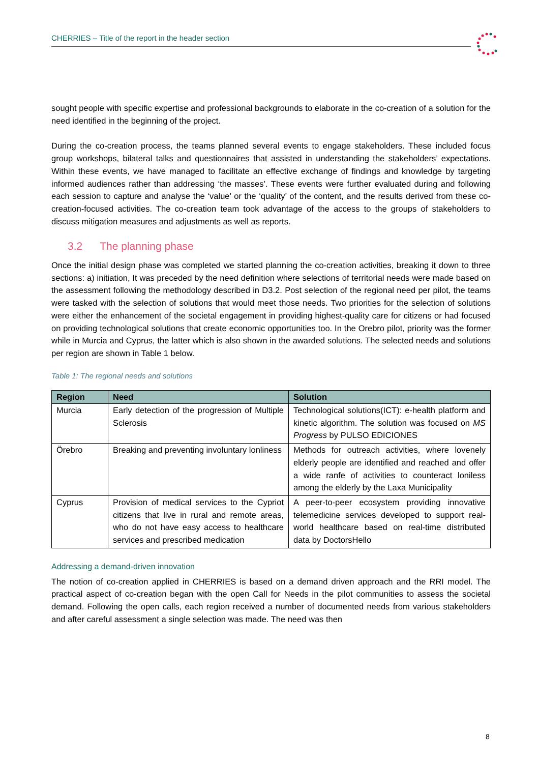CHERRIES – Title of the report in the header section
sought people with specific expertise and professional backgrounds to elaborate in the co-creation of a solution for the need identified in the beginning of the project.
During the co-creation process, the teams planned several events to engage stakeholders. These included focus group workshops, bilateral talks and questionnaires that assisted in understanding the stakeholders’ expectations. Within these events, we have managed to facilitate an effective exchange of findings and knowledge by targeting informed audiences rather than addressing ‘the masses’. These events were further evaluated during and following each session to capture and analyse the ‘value’ or the ‘quality’ of the content, and the results derived from these co-creation-focused activities. The co-creation team took advantage of the access to the groups of stakeholders to discuss mitigation measures and adjustments as well as reports.
3.2 The planning phase
Once the initial design phase was completed we started planning the co-creation activities, breaking it down to three sections: a) initiation, It was preceded by the need definition where selections of territorial needs were made based on the assessment following the methodology described in D3.2. Post selection of the regional need per pilot, the teams were tasked with the selection of solutions that would meet those needs. Two priorities for the selection of solutions were either the enhancement of the societal engagement in providing highest-quality care for citizens or had focused on providing technological solutions that create economic opportunities too. In the Orebro pilot, priority was the former while in Murcia and Cyprus, the latter which is also shown in the awarded solutions. The selected needs and solutions per region are shown in Table 1 below.
Table 1: The regional needs and solutions
| Region | Need | Solution |
| --- | --- | --- |
| Murcia | Early detection of the progression of Multiple Sclerosis | Technological solutions(ICT): e-health platform and kinetic algorithm. The solution was focused on MS Progress by PULSO EDICIONES |
| Örebro | Breaking and preventing involuntary lonliness | Methods for outreach activities, where lovenely elderly people are identified and reached and offer a wide ranfe of activities to counteract loniless among the elderly by the Laxa Municipality |
| Cyprus | Provision of medical services to the Cypriot citizens that live in rural and remote areas, who do not have easy access to healthcare services and prescribed medication | A peer-to-peer ecosystem providing innovative telemedicine services developed to support real-world healthcare based on real-time distributed data by DoctorsHello |
Addressing a demand-driven innovation
The notion of co-creation applied in CHERRIES is based on a demand driven approach and the RRI model. The practical aspect of co-creation began with the open Call for Needs in the pilot communities to assess the societal demand. Following the open calls, each region received a number of documented needs from various stakeholders and after careful assessment a single selection was made. The need was then
8